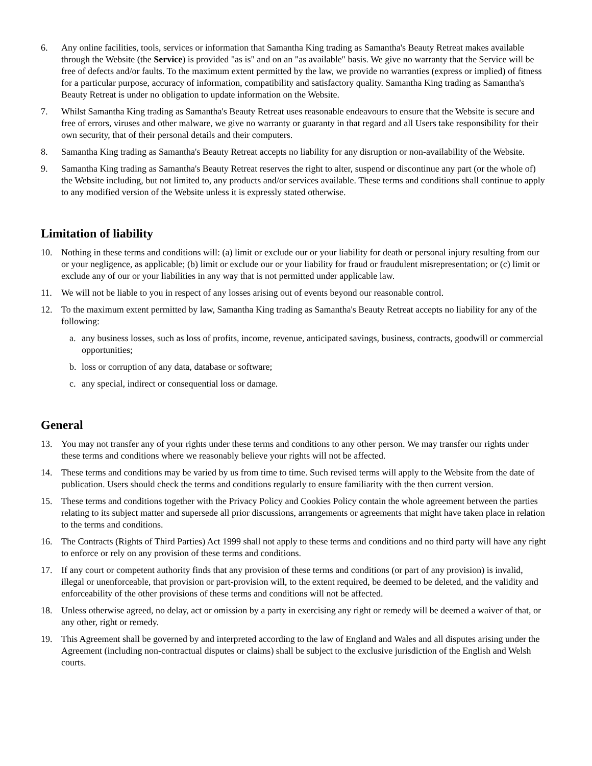6. Any online facilities, tools, services or information that Samantha King trading as Samantha's Beauty Retreat makes available through the Website (the Service) is provided "as is" and on an "as available" basis. We give no warranty that the Service will be free of defects and/or faults. To the maximum extent permitted by the law, we provide no warranties (express or implied) of fitness for a particular purpose, accuracy of information, compatibility and satisfactory quality. Samantha King trading as Samantha's Beauty Retreat is under no obligation to update information on the Website.
7. Whilst Samantha King trading as Samantha's Beauty Retreat uses reasonable endeavours to ensure that the Website is secure and free of errors, viruses and other malware, we give no warranty or guaranty in that regard and all Users take responsibility for their own security, that of their personal details and their computers.
8. Samantha King trading as Samantha's Beauty Retreat accepts no liability for any disruption or non-availability of the Website.
9. Samantha King trading as Samantha's Beauty Retreat reserves the right to alter, suspend or discontinue any part (or the whole of) the Website including, but not limited to, any products and/or services available. These terms and conditions shall continue to apply to any modified version of the Website unless it is expressly stated otherwise.
Limitation of liability
10. Nothing in these terms and conditions will: (a) limit or exclude our or your liability for death or personal injury resulting from our or your negligence, as applicable; (b) limit or exclude our or your liability for fraud or fraudulent misrepresentation; or (c) limit or exclude any of our or your liabilities in any way that is not permitted under applicable law.
11. We will not be liable to you in respect of any losses arising out of events beyond our reasonable control.
12. To the maximum extent permitted by law, Samantha King trading as Samantha's Beauty Retreat accepts no liability for any of the following:
a. any business losses, such as loss of profits, income, revenue, anticipated savings, business, contracts, goodwill or commercial opportunities;
b. loss or corruption of any data, database or software;
c. any special, indirect or consequential loss or damage.
General
13. You may not transfer any of your rights under these terms and conditions to any other person. We may transfer our rights under these terms and conditions where we reasonably believe your rights will not be affected.
14. These terms and conditions may be varied by us from time to time. Such revised terms will apply to the Website from the date of publication. Users should check the terms and conditions regularly to ensure familiarity with the then current version.
15. These terms and conditions together with the Privacy Policy and Cookies Policy contain the whole agreement between the parties relating to its subject matter and supersede all prior discussions, arrangements or agreements that might have taken place in relation to the terms and conditions.
16. The Contracts (Rights of Third Parties) Act 1999 shall not apply to these terms and conditions and no third party will have any right to enforce or rely on any provision of these terms and conditions.
17. If any court or competent authority finds that any provision of these terms and conditions (or part of any provision) is invalid, illegal or unenforceable, that provision or part-provision will, to the extent required, be deemed to be deleted, and the validity and enforceability of the other provisions of these terms and conditions will not be affected.
18. Unless otherwise agreed, no delay, act or omission by a party in exercising any right or remedy will be deemed a waiver of that, or any other, right or remedy.
19. This Agreement shall be governed by and interpreted according to the law of England and Wales and all disputes arising under the Agreement (including non-contractual disputes or claims) shall be subject to the exclusive jurisdiction of the English and Welsh courts.